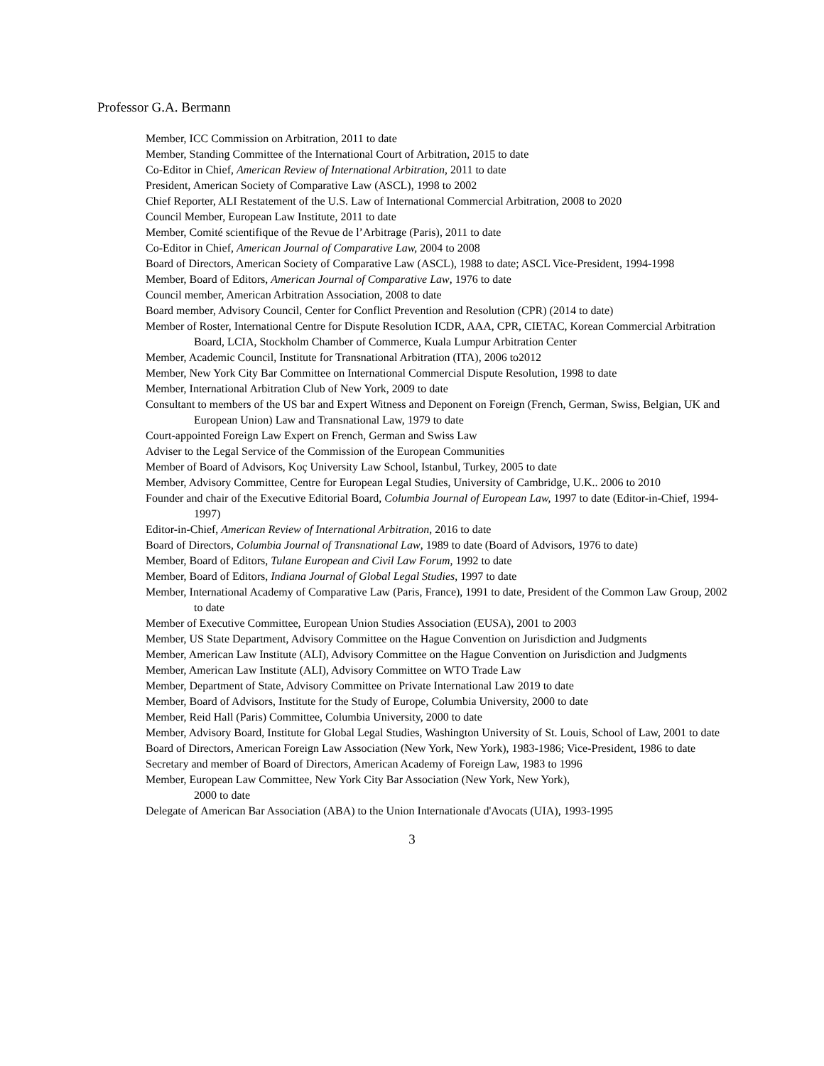Professor G.A. Bermann
Member, ICC Commission on Arbitration, 2011 to date
Member, Standing Committee of the International Court of Arbitration, 2015 to date
Co-Editor in Chief, American Review of International Arbitration, 2011 to date
President, American Society of Comparative Law (ASCL), 1998 to 2002
Chief Reporter, ALI Restatement of the U.S. Law of International Commercial Arbitration, 2008 to 2020
Council Member, European Law Institute, 2011 to date
Member, Comité scientifique of the Revue de l’Arbitrage (Paris), 2011 to date
Co-Editor in Chief, American Journal of Comparative Law, 2004 to 2008
Board of Directors, American Society of Comparative Law (ASCL), 1988 to date; ASCL Vice-President, 1994-1998
Member, Board of Editors, American Journal of Comparative Law, 1976 to date
Council member, American Arbitration Association, 2008 to date
Board member, Advisory Council, Center for Conflict Prevention and Resolution (CPR) (2014 to date)
Member of Roster, International Centre for Dispute Resolution ICDR, AAA, CPR, CIETAC, Korean Commercial Arbitration Board, LCIA, Stockholm Chamber of Commerce, Kuala Lumpur Arbitration Center
Member, Academic Council, Institute for Transnational Arbitration (ITA), 2006 to2012
Member, New York City Bar Committee on International Commercial Dispute Resolution, 1998 to date
Member, International Arbitration Club of New York, 2009 to date
Consultant to members of the US bar and Expert Witness and Deponent on Foreign (French, German, Swiss, Belgian, UK and European Union) Law and Transnational Law, 1979 to date
Court-appointed Foreign Law Expert on French, German and Swiss Law
Adviser to the Legal Service of the Commission of the European Communities
Member of Board of Advisors, Koç University Law School, Istanbul, Turkey, 2005 to date
Member, Advisory Committee, Centre for European Legal Studies, University of Cambridge, U.K.. 2006 to 2010
Founder and chair of the Executive Editorial Board, Columbia Journal of European Law, 1997 to date (Editor-in-Chief, 1994-1997)
Editor-in-Chief, American Review of International Arbitration, 2016 to date
Board of Directors, Columbia Journal of Transnational Law, 1989 to date (Board of Advisors, 1976 to date)
Member, Board of Editors, Tulane European and Civil Law Forum, 1992 to date
Member, Board of Editors, Indiana Journal of Global Legal Studies, 1997 to date
Member, International Academy of Comparative Law (Paris, France), 1991 to date, President of the Common Law Group, 2002 to date
Member of Executive Committee, European Union Studies Association (EUSA), 2001 to 2003
Member, US State Department, Advisory Committee on the Hague Convention on Jurisdiction and Judgments
Member, American Law Institute (ALI), Advisory Committee on the Hague Convention on Jurisdiction and Judgments
Member, American Law Institute (ALI), Advisory Committee on WTO Trade Law
Member, Department of State, Advisory Committee on Private International Law 2019 to date
Member, Board of Advisors, Institute for the Study of Europe, Columbia University, 2000 to date
Member, Reid Hall (Paris) Committee, Columbia University, 2000 to date
Member, Advisory Board, Institute for Global Legal Studies, Washington University of St. Louis, School of Law, 2001 to date
Board of Directors, American Foreign Law Association (New York, New York), 1983-1986; Vice-President, 1986 to date
Secretary and member of Board of Directors, American Academy of Foreign Law, 1983 to 1996
Member, European Law Committee, New York City Bar Association (New York, New York),
2000 to date
Delegate of American Bar Association (ABA) to the Union Internationale d'Avocats (UIA), 1993-1995
3